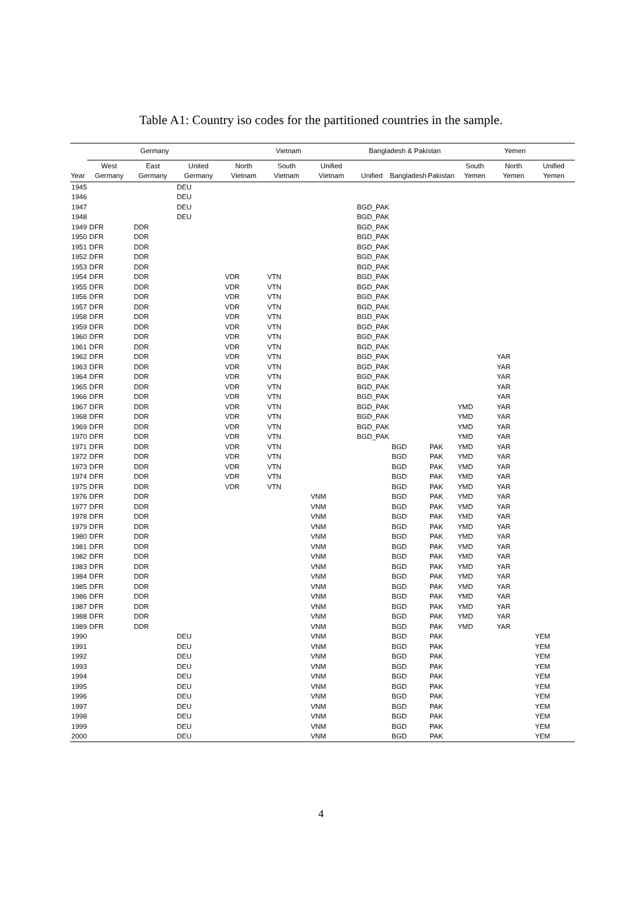Table A1: Country iso codes for the partitioned countries in the sample.
| | Germany | | | Vietnam | | | Bangladesh & Pakistan | | | Yemen | | |
| --- | --- | --- | --- | --- | --- | --- | --- | --- | --- | --- | --- | --- |
| Year | West Germany | East Germany | United Germany | North Vietnam | South Vietnam | Unified Vietnam | Unified | Bangladesh | Pakistan | South Yemen | North Yemen | Unified Yemen |
| 1945 | | | DEU | | | | | | | | | |
| 1946 | | | DEU | | | | | | | | | |
| 1947 | | | DEU | | | | BGD_PAK | | | | | |
| 1948 | | | DEU | | | | BGD_PAK | | | | | |
| 1949 | DFR | DDR | | | | | BGD_PAK | | | | | |
| 1950 | DFR | DDR | | | | | BGD_PAK | | | | | |
| 1951 | DFR | DDR | | | | | BGD_PAK | | | | | |
| 1952 | DFR | DDR | | | | | BGD_PAK | | | | | |
| 1953 | DFR | DDR | | | | | BGD_PAK | | | | | |
| 1954 | DFR | DDR | | VDR | VTN | | BGD_PAK | | | | | |
| 1955 | DFR | DDR | | VDR | VTN | | BGD_PAK | | | | | |
| 1956 | DFR | DDR | | VDR | VTN | | BGD_PAK | | | | | |
| 1957 | DFR | DDR | | VDR | VTN | | BGD_PAK | | | | | |
| 1958 | DFR | DDR | | VDR | VTN | | BGD_PAK | | | | | |
| 1959 | DFR | DDR | | VDR | VTN | | BGD_PAK | | | | | |
| 1960 | DFR | DDR | | VDR | VTN | | BGD_PAK | | | | | |
| 1961 | DFR | DDR | | VDR | VTN | | BGD_PAK | | | | | |
| 1962 | DFR | DDR | | VDR | VTN | | BGD_PAK | | | | YAR | |
| 1963 | DFR | DDR | | VDR | VTN | | BGD_PAK | | | | YAR | |
| 1964 | DFR | DDR | | VDR | VTN | | BGD_PAK | | | | YAR | |
| 1965 | DFR | DDR | | VDR | VTN | | BGD_PAK | | | | YAR | |
| 1966 | DFR | DDR | | VDR | VTN | | BGD_PAK | | | | YAR | |
| 1967 | DFR | DDR | | VDR | VTN | | BGD_PAK | | | YMD | YAR | |
| 1968 | DFR | DDR | | VDR | VTN | | BGD_PAK | | | YMD | YAR | |
| 1969 | DFR | DDR | | VDR | VTN | | BGD_PAK | | | YMD | YAR | |
| 1970 | DFR | DDR | | VDR | VTN | | BGD_PAK | | | YMD | YAR | |
| 1971 | DFR | DDR | | VDR | VTN | | | BGD | PAK | YMD | YAR | |
| 1972 | DFR | DDR | | VDR | VTN | | | BGD | PAK | YMD | YAR | |
| 1973 | DFR | DDR | | VDR | VTN | | | BGD | PAK | YMD | YAR | |
| 1974 | DFR | DDR | | VDR | VTN | | | BGD | PAK | YMD | YAR | |
| 1975 | DFR | DDR | | VDR | VTN | | | BGD | PAK | YMD | YAR | |
| 1976 | DFR | DDR | | | | VNM | | BGD | PAK | YMD | YAR | |
| 1977 | DFR | DDR | | | | VNM | | BGD | PAK | YMD | YAR | |
| 1978 | DFR | DDR | | | | VNM | | BGD | PAK | YMD | YAR | |
| 1979 | DFR | DDR | | | | VNM | | BGD | PAK | YMD | YAR | |
| 1980 | DFR | DDR | | | | VNM | | BGD | PAK | YMD | YAR | |
| 1981 | DFR | DDR | | | | VNM | | BGD | PAK | YMD | YAR | |
| 1982 | DFR | DDR | | | | VNM | | BGD | PAK | YMD | YAR | |
| 1983 | DFR | DDR | | | | VNM | | BGD | PAK | YMD | YAR | |
| 1984 | DFR | DDR | | | | VNM | | BGD | PAK | YMD | YAR | |
| 1985 | DFR | DDR | | | | VNM | | BGD | PAK | YMD | YAR | |
| 1986 | DFR | DDR | | | | VNM | | BGD | PAK | YMD | YAR | |
| 1987 | DFR | DDR | | | | VNM | | BGD | PAK | YMD | YAR | |
| 1988 | DFR | DDR | | | | VNM | | BGD | PAK | YMD | YAR | |
| 1989 | DFR | DDR | | | | VNM | | BGD | PAK | YMD | YAR | |
| 1990 | | | DEU | | | VNM | | BGD | PAK | | | YEM |
| 1991 | | | DEU | | | VNM | | BGD | PAK | | | YEM |
| 1992 | | | DEU | | | VNM | | BGD | PAK | | | YEM |
| 1993 | | | DEU | | | VNM | | BGD | PAK | | | YEM |
| 1994 | | | DEU | | | VNM | | BGD | PAK | | | YEM |
| 1995 | | | DEU | | | VNM | | BGD | PAK | | | YEM |
| 1996 | | | DEU | | | VNM | | BGD | PAK | | | YEM |
| 1997 | | | DEU | | | VNM | | BGD | PAK | | | YEM |
| 1998 | | | DEU | | | VNM | | BGD | PAK | | | YEM |
| 1999 | | | DEU | | | VNM | | BGD | PAK | | | YEM |
| 2000 | | | DEU | | | VNM | | BGD | PAK | | | YEM |
4